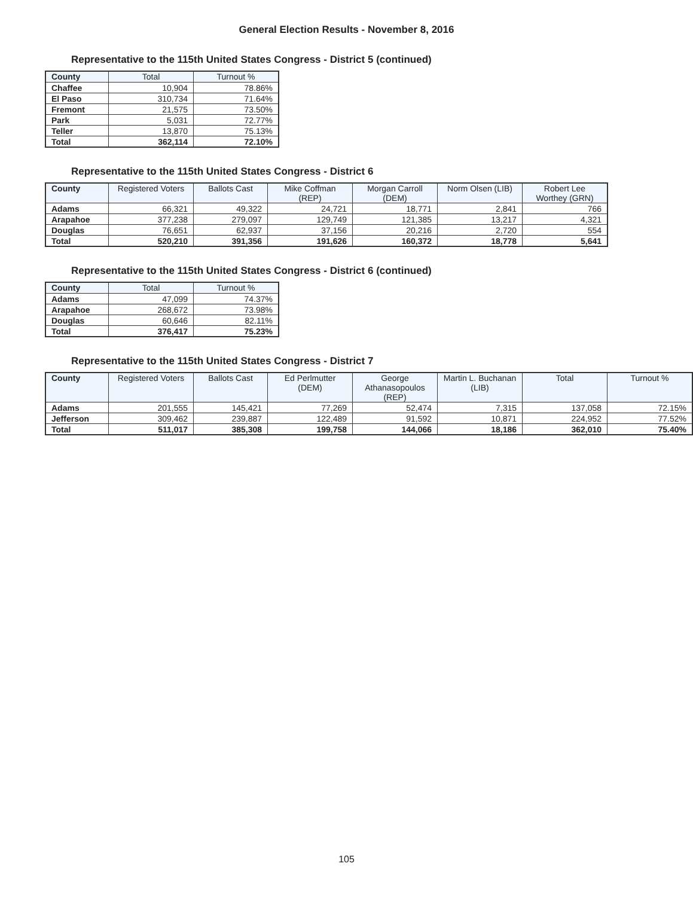General Election Results - November 8, 2016
Representative to the 115th United States Congress - District 5 (continued)
| County | Total | Turnout % |
| --- | --- | --- |
| Chaffee | 10,904 | 78.86% |
| El Paso | 310,734 | 71.64% |
| Fremont | 21,575 | 73.50% |
| Park | 5,031 | 72.77% |
| Teller | 13,870 | 75.13% |
| Total | 362,114 | 72.10% |
Representative to the 115th United States Congress - District 6
| County | Registered Voters | Ballots Cast | Mike Coffman (REP) | Morgan Carroll (DEM) | Norm Olsen (LIB) | Robert Lee Worthey (GRN) |
| --- | --- | --- | --- | --- | --- | --- |
| Adams | 66,321 | 49,322 | 24,721 | 18,771 | 2,841 | 766 |
| Arapahoe | 377,238 | 279,097 | 129,749 | 121,385 | 13,217 | 4,321 |
| Douglas | 76,651 | 62,937 | 37,156 | 20,216 | 2,720 | 554 |
| Total | 520,210 | 391,356 | 191,626 | 160,372 | 18,778 | 5,641 |
Representative to the 115th United States Congress - District 6 (continued)
| County | Total | Turnout % |
| --- | --- | --- |
| Adams | 47,099 | 74.37% |
| Arapahoe | 268,672 | 73.98% |
| Douglas | 60,646 | 82.11% |
| Total | 376,417 | 75.23% |
Representative to the 115th United States Congress - District 7
| County | Registered Voters | Ballots Cast | Ed Perlmutter (DEM) | George Athanasopoulos (REP) | Martin L. Buchanan (LIB) | Total | Turnout % |
| --- | --- | --- | --- | --- | --- | --- | --- |
| Adams | 201,555 | 145,421 | 77,269 | 52,474 | 7,315 | 137,058 | 72.15% |
| Jefferson | 309,462 | 239,887 | 122,489 | 91,592 | 10,871 | 224,952 | 77.52% |
| Total | 511,017 | 385,308 | 199,758 | 144,066 | 18,186 | 362,010 | 75.40% |
105